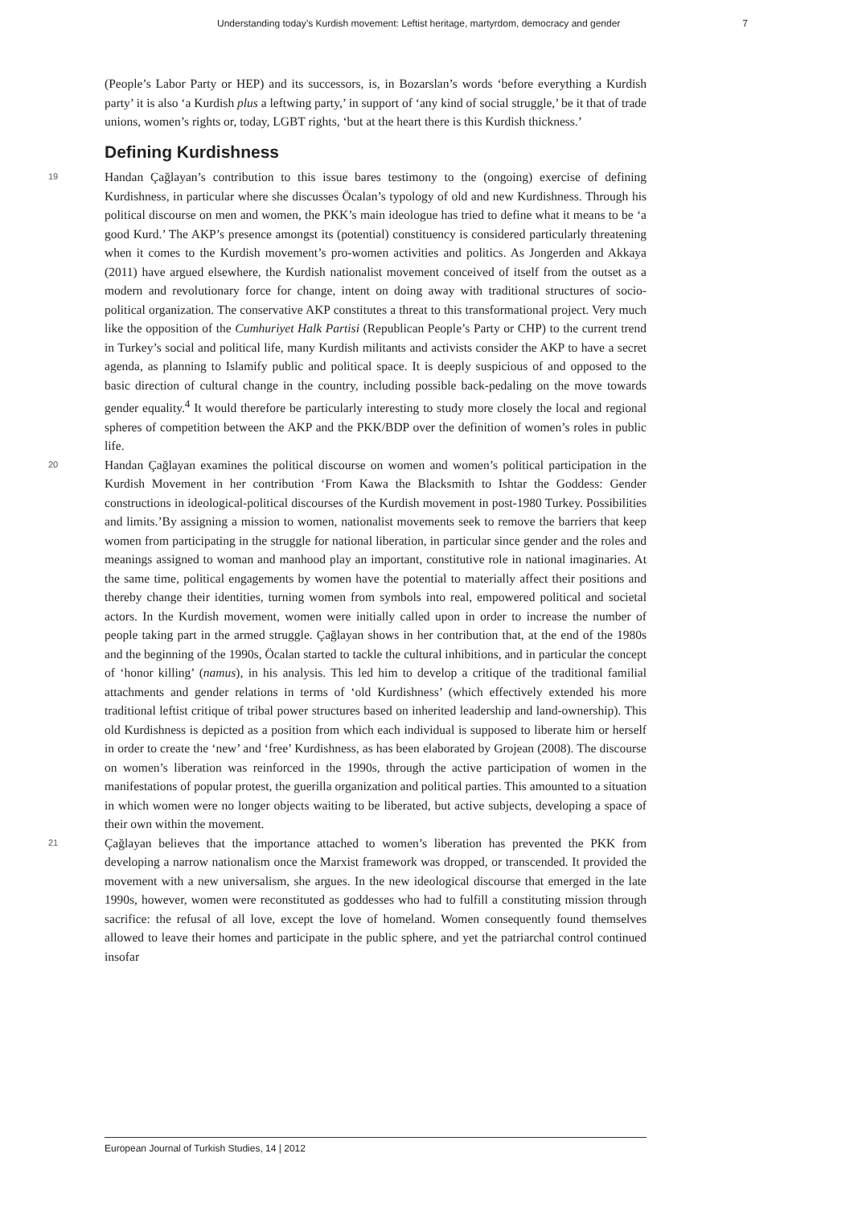Understanding today’s Kurdish movement: Leftist heritage, martyrdom, democracy and gender 7
(People’s Labor Party or HEP) and its successors, is, in Bozarslan’s words ‘before everything a Kurdish party’ it is also ‘a Kurdish plus a leftwing party,’ in support of ‘any kind of social struggle,’ be it that of trade unions, women’s rights or, today, LGBT rights, ‘but at the heart there is this Kurdish thickness.’
Defining Kurdishness
19 Handan Çağlayan’s contribution to this issue bares testimony to the (ongoing) exercise of defining Kurdishness, in particular where she discusses Öcalan’s typology of old and new Kurdishness. Through his political discourse on men and women, the PKK’s main ideologue has tried to define what it means to be ‘a good Kurd.’ The AKP’s presence amongst its (potential) constituency is considered particularly threatening when it comes to the Kurdish movement’s pro-women activities and politics. As Jongerden and Akkaya (2011) have argued elsewhere, the Kurdish nationalist movement conceived of itself from the outset as a modern and revolutionary force for change, intent on doing away with traditional structures of socio-political organization. The conservative AKP constitutes a threat to this transformational project. Very much like the opposition of the Cumhuriyet Halk Partisi (Republican People’s Party or CHP) to the current trend in Turkey’s social and political life, many Kurdish militants and activists consider the AKP to have a secret agenda, as planning to Islamify public and political space. It is deeply suspicious of and opposed to the basic direction of cultural change in the country, including possible back-pedaling on the move towards gender equality.<sup>4</sup> It would therefore be particularly interesting to study more closely the local and regional spheres of competition between the AKP and the PKK/BDP over the definition of women’s roles in public life.
20 Handan Çağlayan examines the political discourse on women and women’s political participation in the Kurdish Movement in her contribution ‘From Kawa the Blacksmith to Ishtar the Goddess: Gender constructions in ideological-political discourses of the Kurdish movement in post-1980 Turkey. Possibilities and limits.’By assigning a mission to women, nationalist movements seek to remove the barriers that keep women from participating in the struggle for national liberation, in particular since gender and the roles and meanings assigned to woman and manhood play an important, constitutive role in national imaginaries. At the same time, political engagements by women have the potential to materially affect their positions and thereby change their identities, turning women from symbols into real, empowered political and societal actors. In the Kurdish movement, women were initially called upon in order to increase the number of people taking part in the armed struggle. Çağlayan shows in her contribution that, at the end of the 1980s and the beginning of the 1990s, Öcalan started to tackle the cultural inhibitions, and in particular the concept of ‘honor killing’ (namus), in his analysis. This led him to develop a critique of the traditional familial attachments and gender relations in terms of ‘old Kurdishness’ (which effectively extended his more traditional leftist critique of tribal power structures based on inherited leadership and land-ownership). This old Kurdishness is depicted as a position from which each individual is supposed to liberate him or herself in order to create the ‘new’ and ‘free’ Kurdishness, as has been elaborated by Grojean (2008). The discourse on women’s liberation was reinforced in the 1990s, through the active participation of women in the manifestations of popular protest, the guerilla organization and political parties. This amounted to a situation in which women were no longer objects waiting to be liberated, but active subjects, developing a space of their own within the movement.
21 Çağlayan believes that the importance attached to women’s liberation has prevented the PKK from developing a narrow nationalism once the Marxist framework was dropped, or transcended. It provided the movement with a new universalism, she argues. In the new ideological discourse that emerged in the late 1990s, however, women were reconstituted as goddesses who had to fulfill a constituting mission through sacrifice: the refusal of all love, except the love of homeland. Women consequently found themselves allowed to leave their homes and participate in the public sphere, and yet the patriarchal control continued insofar
European Journal of Turkish Studies, 14 | 2012